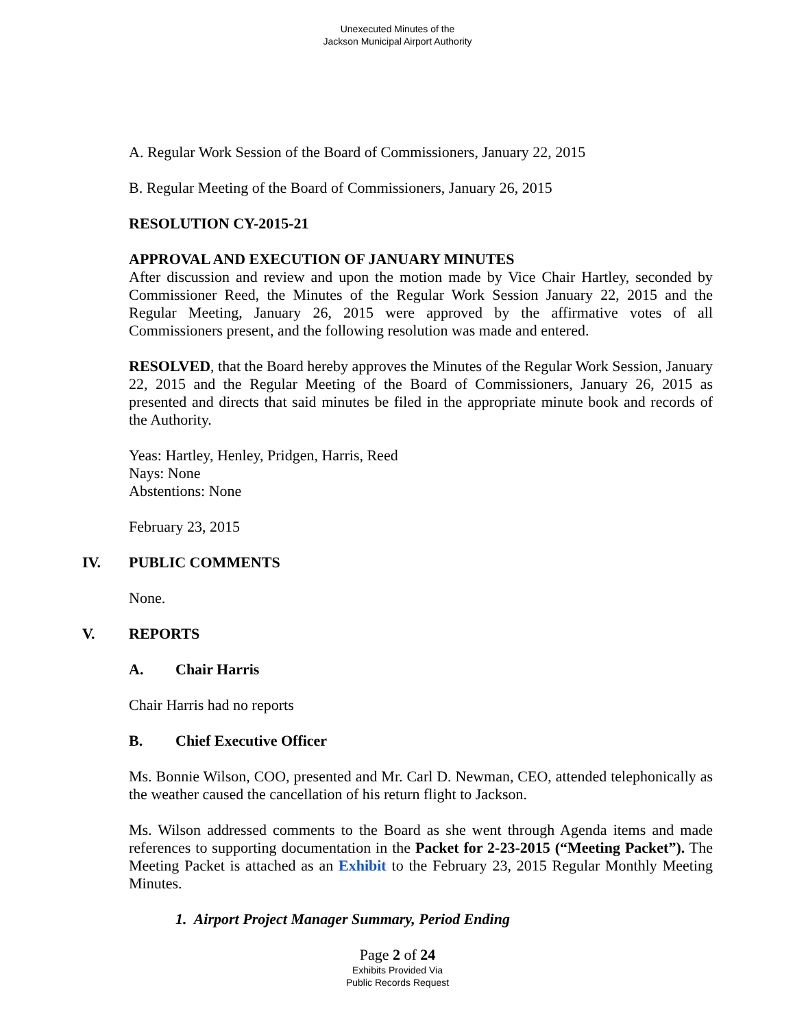Unexecuted Minutes of the
Jackson Municipal Airport Authority
A. Regular Work Session of the Board of Commissioners, January 22, 2015
B. Regular Meeting of the Board of Commissioners, January 26, 2015
RESOLUTION CY-2015-21
APPROVAL AND EXECUTION OF JANUARY MINUTES
After discussion and review and upon the motion made by Vice Chair Hartley, seconded by Commissioner Reed, the Minutes of the Regular Work Session January 22, 2015 and the Regular Meeting, January 26, 2015 were approved by the affirmative votes of all Commissioners present, and the following resolution was made and entered.
RESOLVED, that the Board hereby approves the Minutes of the Regular Work Session, January 22, 2015 and the Regular Meeting of the Board of Commissioners, January 26, 2015 as presented and directs that said minutes be filed in the appropriate minute book and records of the Authority.
Yeas: Hartley, Henley, Pridgen, Harris, Reed
Nays: None
Abstentions: None
February 23, 2015
IV. PUBLIC COMMENTS
None.
V. REPORTS
A. Chair Harris
Chair Harris had no reports
B. Chief Executive Officer
Ms. Bonnie Wilson, COO, presented and Mr. Carl D. Newman, CEO, attended telephonically as the weather caused the cancellation of his return flight to Jackson.
Ms. Wilson addressed comments to the Board as she went through Agenda items and made references to supporting documentation in the Packet for 2-23-2015 (“Meeting Packet”). The Meeting Packet is attached as an Exhibit to the February 23, 2015 Regular Monthly Meeting Minutes.
1. Airport Project Manager Summary, Period Ending
Page 2 of 24
Exhibits Provided Via
Public Records Request